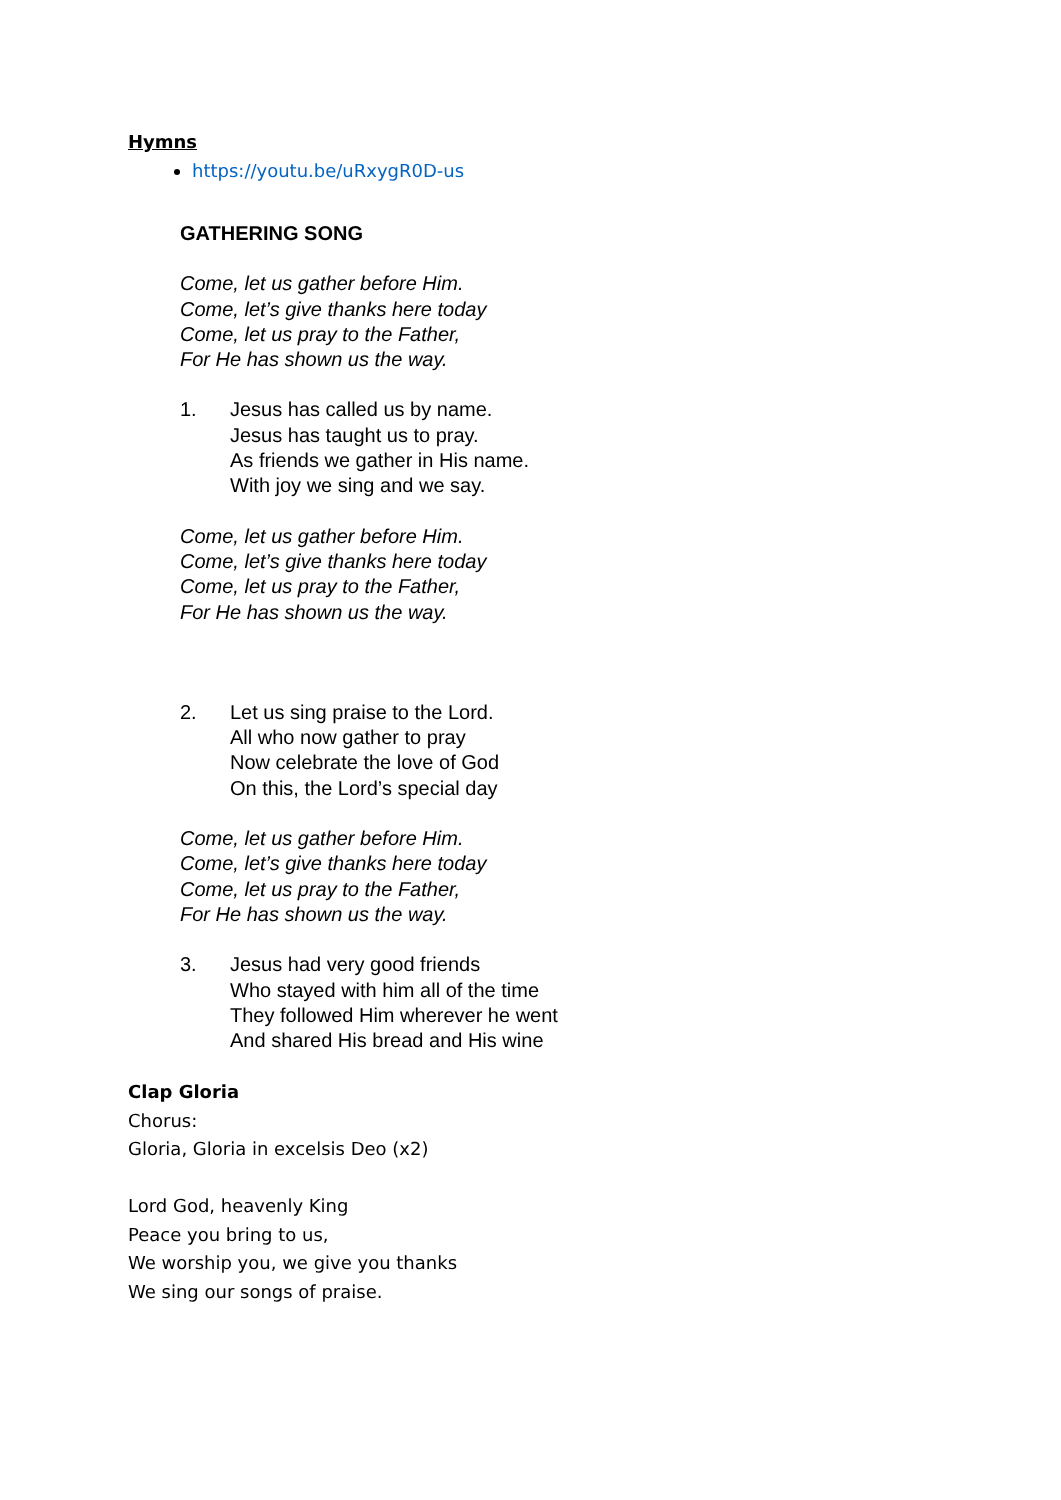Hymns
https://youtu.be/uRxygR0D-us
GATHERING SONG
Come, let us gather before Him.
Come, let’s give thanks here today
Come, let us pray to the Father,
For He has shown us the way.
1. Jesus has called us by name.
Jesus has taught us to pray.
As friends we gather in His name.
With joy we sing and we say.
Come, let us gather before Him.
Come, let’s give thanks here today
Come, let us pray to the Father,
For He has shown us the way.
2. Let us sing praise to the Lord.
All who now gather to pray
Now celebrate the love of God
On this, the Lord’s special day
Come, let us gather before Him.
Come, let’s give thanks here today
Come, let us pray to the Father,
For He has shown us the way.
3. Jesus had very good friends
Who stayed with him all of the time
They followed Him wherever he went
And shared His bread and His wine
Clap Gloria
Chorus:
Gloria, Gloria in excelsis Deo (x2)
Lord God, heavenly King
Peace you bring to us,
We worship you, we give you thanks
We sing our songs of praise.